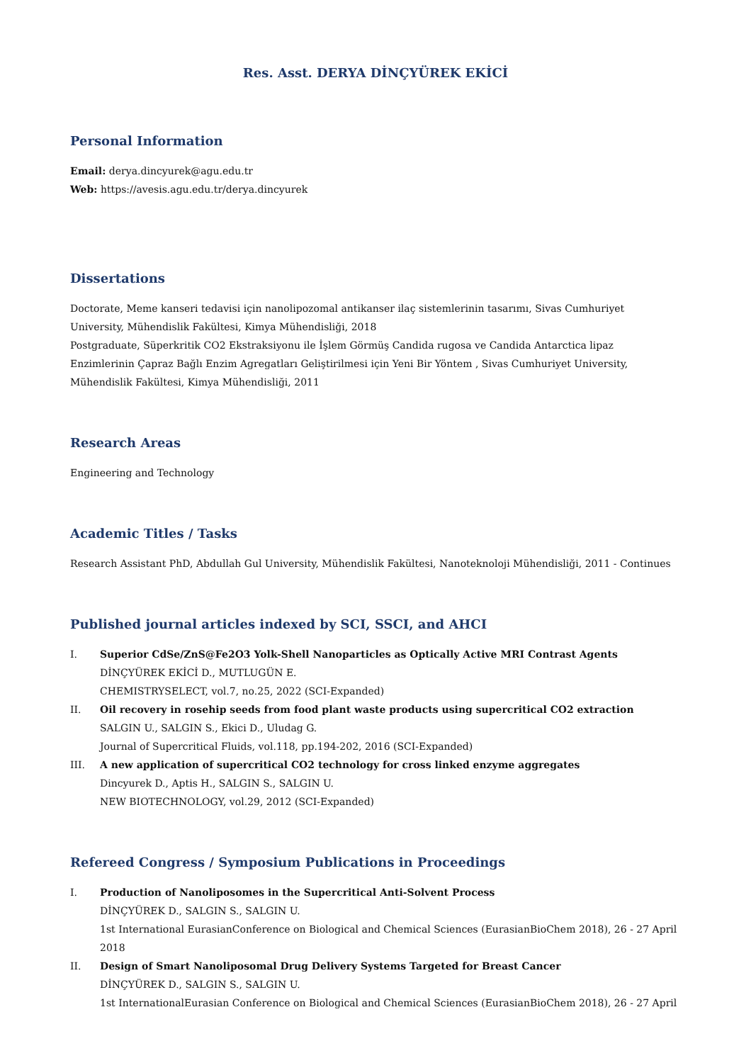Res. Asst. DERYA DİNÇYÜREK EKİCİ
Personal Information
Email: derya.dincyurek@agu.edu.tr
Web: https://avesis.agu.edu.tr/derya.dincyurek
Dissertations
Doctorate, Meme kanseri tedavisi için nanolipozomal antikanser ilaç sistemlerinin tasarımı, Sivas Cumhuriyet University, Mühendislik Fakültesi, Kimya Mühendisliği, 2018
Postgraduate, Süperkritik CO2 Ekstraksiyonu ile İşlem Görmüş Candida rugosa ve Candida Antarctica lipaz Enzimlerinin Çapraz Bağlı Enzim Agregatları Geliştirilmesi için Yeni Bir Yöntem , Sivas Cumhuriyet University, Mühendislik Fakültesi, Kimya Mühendisliği, 2011
Research Areas
Engineering and Technology
Academic Titles / Tasks
Research Assistant PhD, Abdullah Gul University, Mühendislik Fakültesi, Nanoteknoloji Mühendisliği, 2011 - Continues
Published journal articles indexed by SCI, SSCI, and AHCI
I. Superior CdSe/ZnS@Fe2O3 Yolk-Shell Nanoparticles as Optically Active MRI Contrast Agents
DİNÇYÜREK EKİCİ D., MUTLUGÜN E.
CHEMISTRYSELECT, vol.7, no.25, 2022 (SCI-Expanded)
II. Oil recovery in rosehip seeds from food plant waste products using supercritical CO2 extraction
SALGIN U., SALGIN S., Ekici D., Uludag G.
Journal of Supercritical Fluids, vol.118, pp.194-202, 2016 (SCI-Expanded)
III. A new application of supercritical CO2 technology for cross linked enzyme aggregates
Dincyurek D., Aptis H., SALGIN S., SALGIN U.
NEW BIOTECHNOLOGY, vol.29, 2012 (SCI-Expanded)
Refereed Congress / Symposium Publications in Proceedings
I. Production of Nanoliposomes in the Supercritical Anti-Solvent Process
DİNÇYÜREK D., SALGIN S., SALGIN U.
1st International EurasianConference on Biological and Chemical Sciences (EurasianBioChem 2018), 26 - 27 April 2018
II. Design of Smart Nanoliposomal Drug Delivery Systems Targeted for Breast Cancer
DİNÇYÜREK D., SALGIN S., SALGIN U.
1st InternationalEurasian Conference on Biological and Chemical Sciences (EurasianBioChem 2018), 26 - 27 April